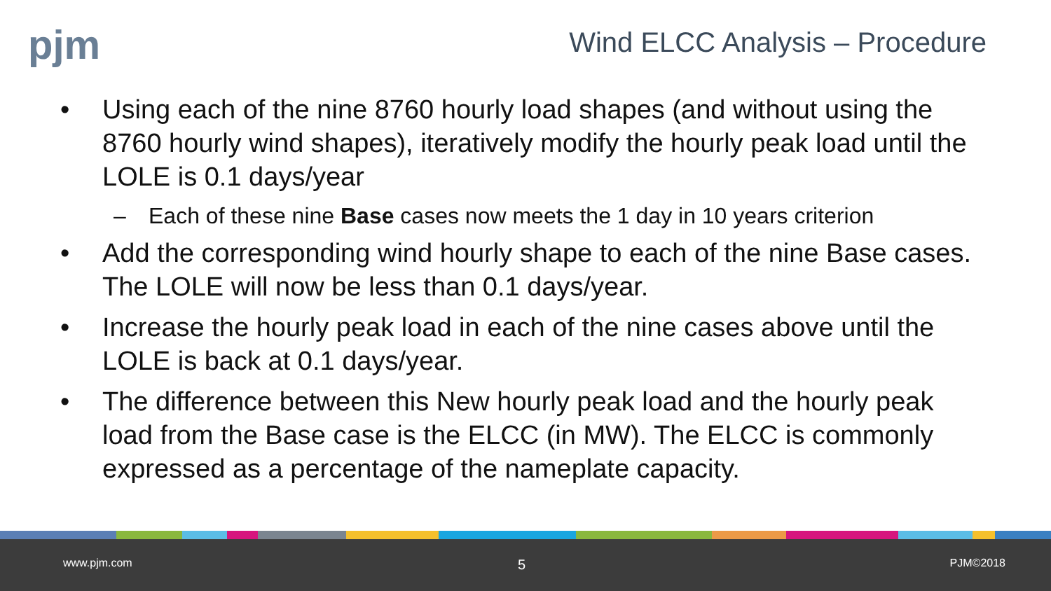pjm
Wind ELCC Analysis – Procedure
• Using each of the nine 8760 hourly load shapes (and without using the 8760 hourly wind shapes), iteratively modify the hourly peak load until the LOLE is 0.1 days/year
– Each of these nine Base cases now meets the 1 day in 10 years criterion
• Add the corresponding wind hourly shape to each of the nine Base cases. The LOLE will now be less than 0.1 days/year.
• Increase the hourly peak load in each of the nine cases above until the LOLE is back at 0.1 days/year.
• The difference between this New hourly peak load and the hourly peak load from the Base case is the ELCC (in MW). The ELCC is commonly expressed as a percentage of the nameplate capacity.
www.pjm.com 5 PJM©2018